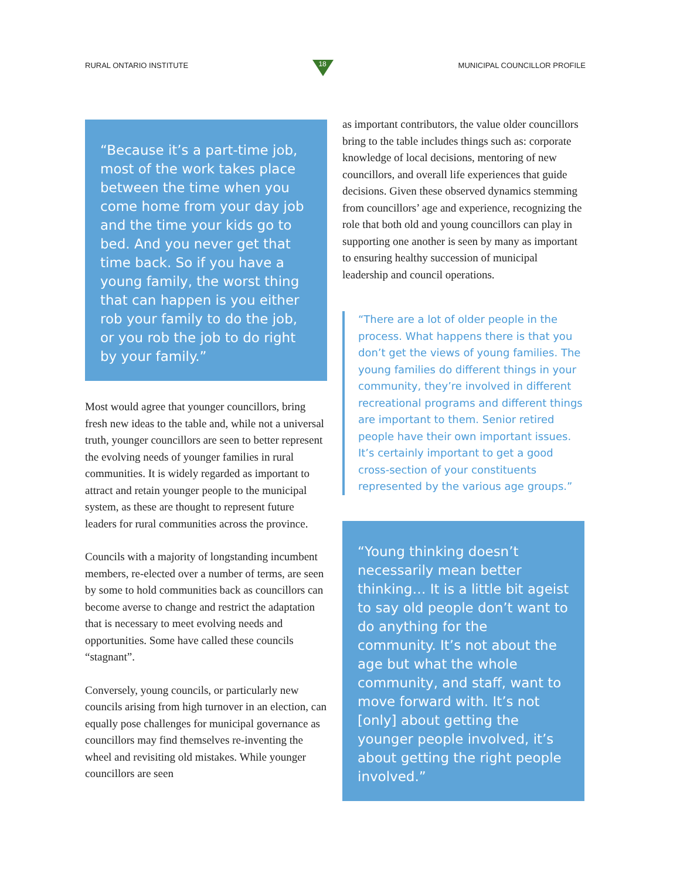RURAL ONTARIO INSTITUTE
18
MUNICIPAL COUNCILLOR PROFILE
“Because it’s a part-time job, most of the work takes place between the time when you come home from your day job and the time your kids go to bed. And you never get that time back. So if you have a young family, the worst thing that can happen is you either rob your family to do the job, or you rob the job to do right by your family.”
Most would agree that younger councillors, bring fresh new ideas to the table and, while not a universal truth, younger councillors are seen to better represent the evolving needs of younger families in rural communities. It is widely regarded as important to attract and retain younger people to the municipal system, as these are thought to represent future leaders for rural communities across the province.
Councils with a majority of longstanding incumbent members, re-elected over a number of terms, are seen by some to hold communities back as councillors can become averse to change and restrict the adaptation that is necessary to meet evolving needs and opportunities. Some have called these councils “stagnant”.
Conversely, young councils, or particularly new councils arising from high turnover in an election, can equally pose challenges for municipal governance as councillors may find themselves re-inventing the wheel and revisiting old mistakes. While younger councillors are seen
as important contributors, the value older councillors bring to the table includes things such as: corporate knowledge of local decisions, mentoring of new councillors, and overall life experiences that guide decisions. Given these observed dynamics stemming from councillors’ age and experience, recognizing the role that both old and young councillors can play in supporting one another is seen by many as important to ensuring healthy succession of municipal leadership and council operations.
“There are a lot of older people in the process. What happens there is that you don’t get the views of young families. The young families do different things in your community, they’re involved in different recreational programs and different things are important to them. Senior retired people have their own important issues. It’s certainly important to get a good cross-section of your constituents represented by the various age groups.”
“Young thinking doesn’t necessarily mean better thinking… It is a little bit ageist to say old people don’t want to do anything for the community. It’s not about the age but what the whole community, and staff, want to move forward with. It’s not [only] about getting the younger people involved, it’s about getting the right people involved.”